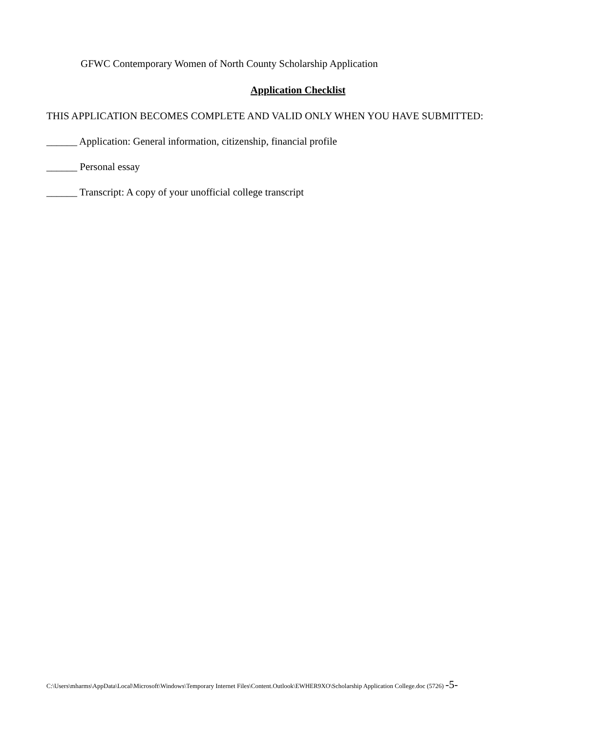GFWC Contemporary Women of North County Scholarship Application
Application Checklist
THIS APPLICATION BECOMES COMPLETE AND VALID ONLY WHEN YOU HAVE SUBMITTED:
______ Application: General information, citizenship, financial profile
______ Personal essay
______ Transcript: A copy of your unofficial college transcript
C:\Users\mharms\AppData\Local\Microsoft\Windows\Temporary Internet Files\Content.Outlook\EWHER9XO\Scholarship Application College.doc (5726) -5-